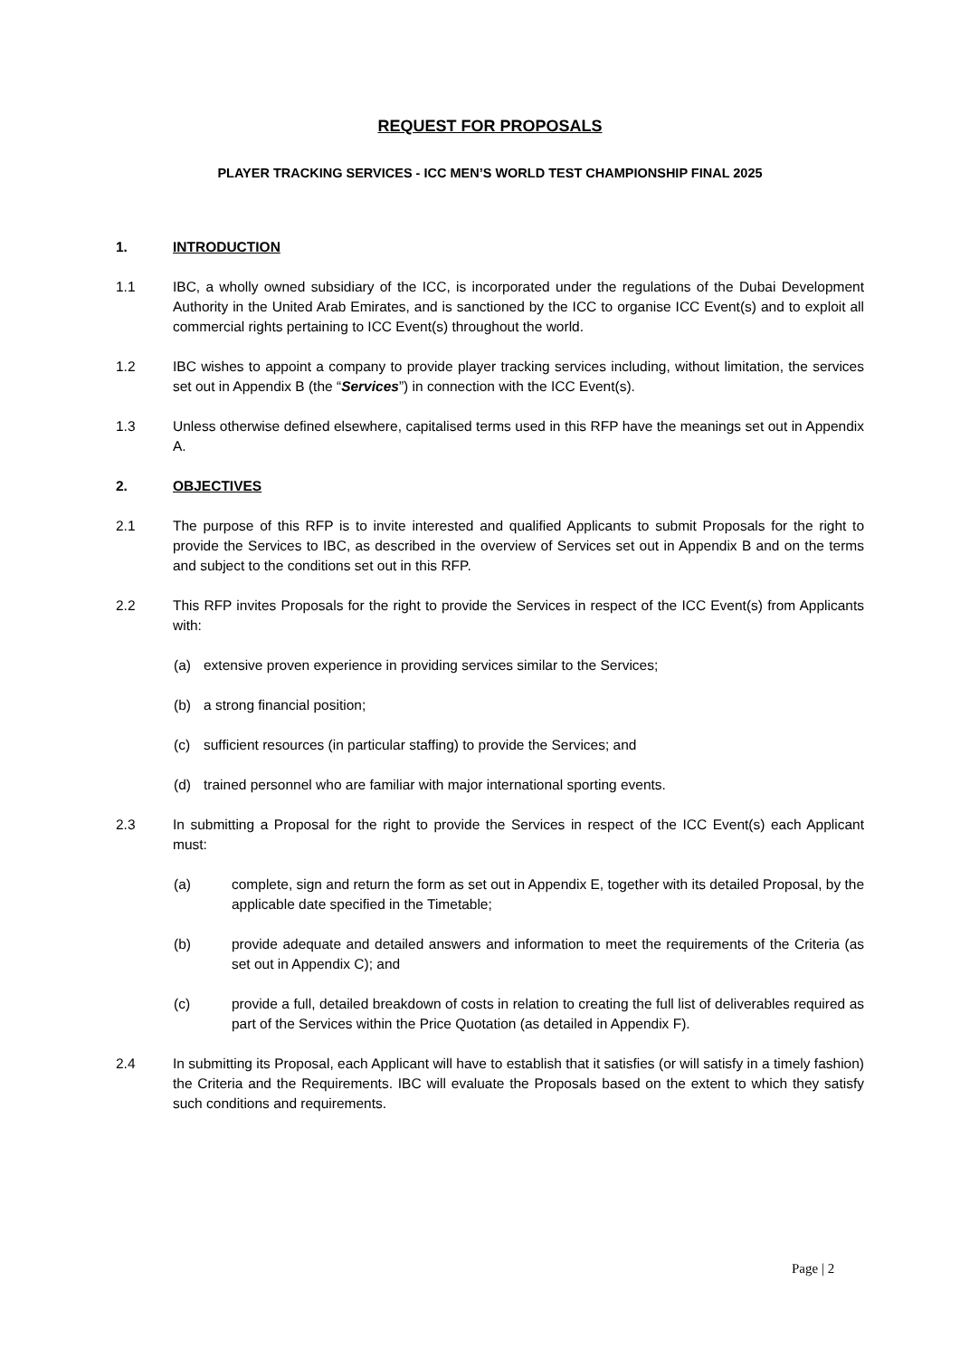REQUEST FOR PROPOSALS
PLAYER TRACKING SERVICES - ICC MEN’S WORLD TEST CHAMPIONSHIP FINAL 2025
1. INTRODUCTION
1.1 IBC, a wholly owned subsidiary of the ICC, is incorporated under the regulations of the Dubai Development Authority in the United Arab Emirates, and is sanctioned by the ICC to organise ICC Event(s) and to exploit all commercial rights pertaining to ICC Event(s) throughout the world.
1.2 IBC wishes to appoint a company to provide player tracking services including, without limitation, the services set out in Appendix B (the “Services”) in connection with the ICC Event(s).
1.3 Unless otherwise defined elsewhere, capitalised terms used in this RFP have the meanings set out in Appendix A.
2. OBJECTIVES
2.1 The purpose of this RFP is to invite interested and qualified Applicants to submit Proposals for the right to provide the Services to IBC, as described in the overview of Services set out in Appendix B and on the terms and subject to the conditions set out in this RFP.
2.2 This RFP invites Proposals for the right to provide the Services in respect of the ICC Event(s) from Applicants with:
(a) extensive proven experience in providing services similar to the Services;
(b) a strong financial position;
(c) sufficient resources (in particular staffing) to provide the Services; and
(d) trained personnel who are familiar with major international sporting events.
2.3 In submitting a Proposal for the right to provide the Services in respect of the ICC Event(s) each Applicant must:
(a) complete, sign and return the form as set out in Appendix E, together with its detailed Proposal, by the applicable date specified in the Timetable;
(b) provide adequate and detailed answers and information to meet the requirements of the Criteria (as set out in Appendix C); and
(c) provide a full, detailed breakdown of costs in relation to creating the full list of deliverables required as part of the Services within the Price Quotation (as detailed in Appendix F).
2.4 In submitting its Proposal, each Applicant will have to establish that it satisfies (or will satisfy in a timely fashion) the Criteria and the Requirements. IBC will evaluate the Proposals based on the extent to which they satisfy such conditions and requirements.
Page | 2